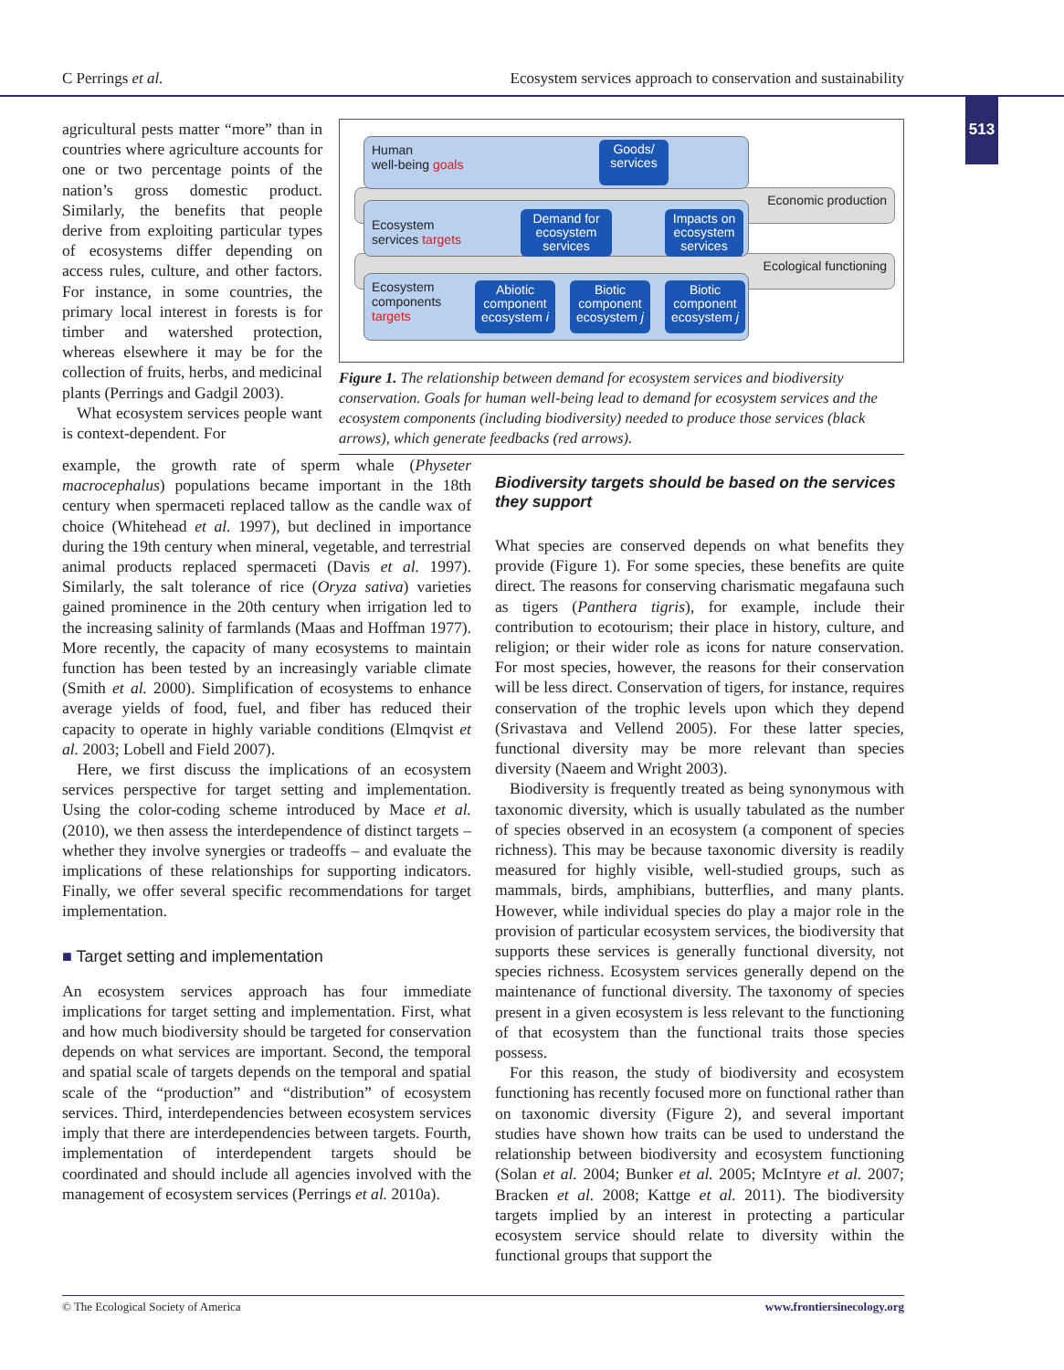C Perrings et al. Ecosystem services approach to conservation and sustainability
513
agricultural pests matter “more” than in countries where agriculture accounts for one or two percentage points of the nation’s gross domestic product. Similarly, the benefits that people derive from exploiting particular types of ecosystems differ depending on access rules, culture, and other factors. For instance, in some countries, the primary local interest in forests is for timber and watershed protection, whereas elsewhere it may be for the collection of fruits, herbs, and medicinal plants (Perrings and Gadgil 2003).
What ecosystem services people want is context-dependent. For
Economic production
Ecological functioning
Human
well-being goals
Goods/
services
Ecosystem
services targets
Demand for ecosystem services
Impacts on ecosystem services
Ecosystem
components
targets
Abiotic component ecosystem i
Biotic component ecosystem j
Biotic component ecosystem j
Figure 1. The relationship between demand for ecosystem services and biodiversity conservation. Goals for human well-being lead to demand for ecosystem services and the ecosystem components (including biodiversity) needed to produce those services (black arrows), which generate feedbacks (red arrows).
example, the growth rate of sperm whale (Physeter macrocephalus) populations became important in the 18th century when spermaceti replaced tallow as the candle wax of choice (Whitehead et al. 1997), but declined in importance during the 19th century when mineral, vegetable, and terrestrial animal products replaced spermaceti (Davis et al. 1997). Similarly, the salt tolerance of rice (Oryza sativa) varieties gained prominence in the 20th century when irrigation led to the increasing salinity of farmlands (Maas and Hoffman 1977). More recently, the capacity of many ecosystems to maintain function has been tested by an increasingly variable climate (Smith et al. 2000). Simplification of ecosystems to enhance average yields of food, fuel, and fiber has reduced their capacity to operate in highly variable conditions (Elmqvist et al. 2003; Lobell and Field 2007).
Here, we first discuss the implications of an ecosystem services perspective for target setting and implementation. Using the color-coding scheme introduced by Mace et al. (2010), we then assess the interdependence of distinct targets – whether they involve synergies or tradeoffs – and evaluate the implications of these relationships for supporting indicators. Finally, we offer several specific recommendations for target implementation.
■ Target setting and implementation
An ecosystem services approach has four immediate implications for target setting and implementation. First, what and how much biodiversity should be targeted for conservation depends on what services are important. Second, the temporal and spatial scale of targets depends on the temporal and spatial scale of the “production” and “distribution” of ecosystem services. Third, interdependencies between ecosystem services imply that there are interdependencies between targets. Fourth, implementation of interdependent targets should be coordinated and should include all agencies involved with the management of ecosystem services (Perrings et al. 2010a).
Biodiversity targets should be based on the services they support
What species are conserved depends on what benefits they provide (Figure 1). For some species, these benefits are quite direct. The reasons for conserving charismatic megafauna such as tigers (Panthera tigris), for example, include their contribution to ecotourism; their place in history, culture, and religion; or their wider role as icons for nature conservation. For most species, however, the reasons for their conservation will be less direct. Conservation of tigers, for instance, requires conservation of the trophic levels upon which they depend (Srivastava and Vellend 2005). For these latter species, functional diversity may be more relevant than species diversity (Naeem and Wright 2003).
Biodiversity is frequently treated as being synonymous with taxonomic diversity, which is usually tabulated as the number of species observed in an ecosystem (a component of species richness). This may be because taxonomic diversity is readily measured for highly visible, well-studied groups, such as mammals, birds, amphibians, butterflies, and many plants. However, while individual species do play a major role in the provision of particular ecosystem services, the biodiversity that supports these services is generally functional diversity, not species richness. Ecosystem services generally depend on the maintenance of functional diversity. The taxonomy of species present in a given ecosystem is less relevant to the functioning of that ecosystem than the functional traits those species possess.
For this reason, the study of biodiversity and ecosystem functioning has recently focused more on functional rather than on taxonomic diversity (Figure 2), and several important studies have shown how traits can be used to understand the relationship between biodiversity and ecosystem functioning (Solan et al. 2004; Bunker et al. 2005; McIntyre et al. 2007; Bracken et al. 2008; Kattge et al. 2011). The biodiversity targets implied by an interest in protecting a particular ecosystem service should relate to diversity within the functional groups that support the
© The Ecological Society of America www.frontiersinecology.org